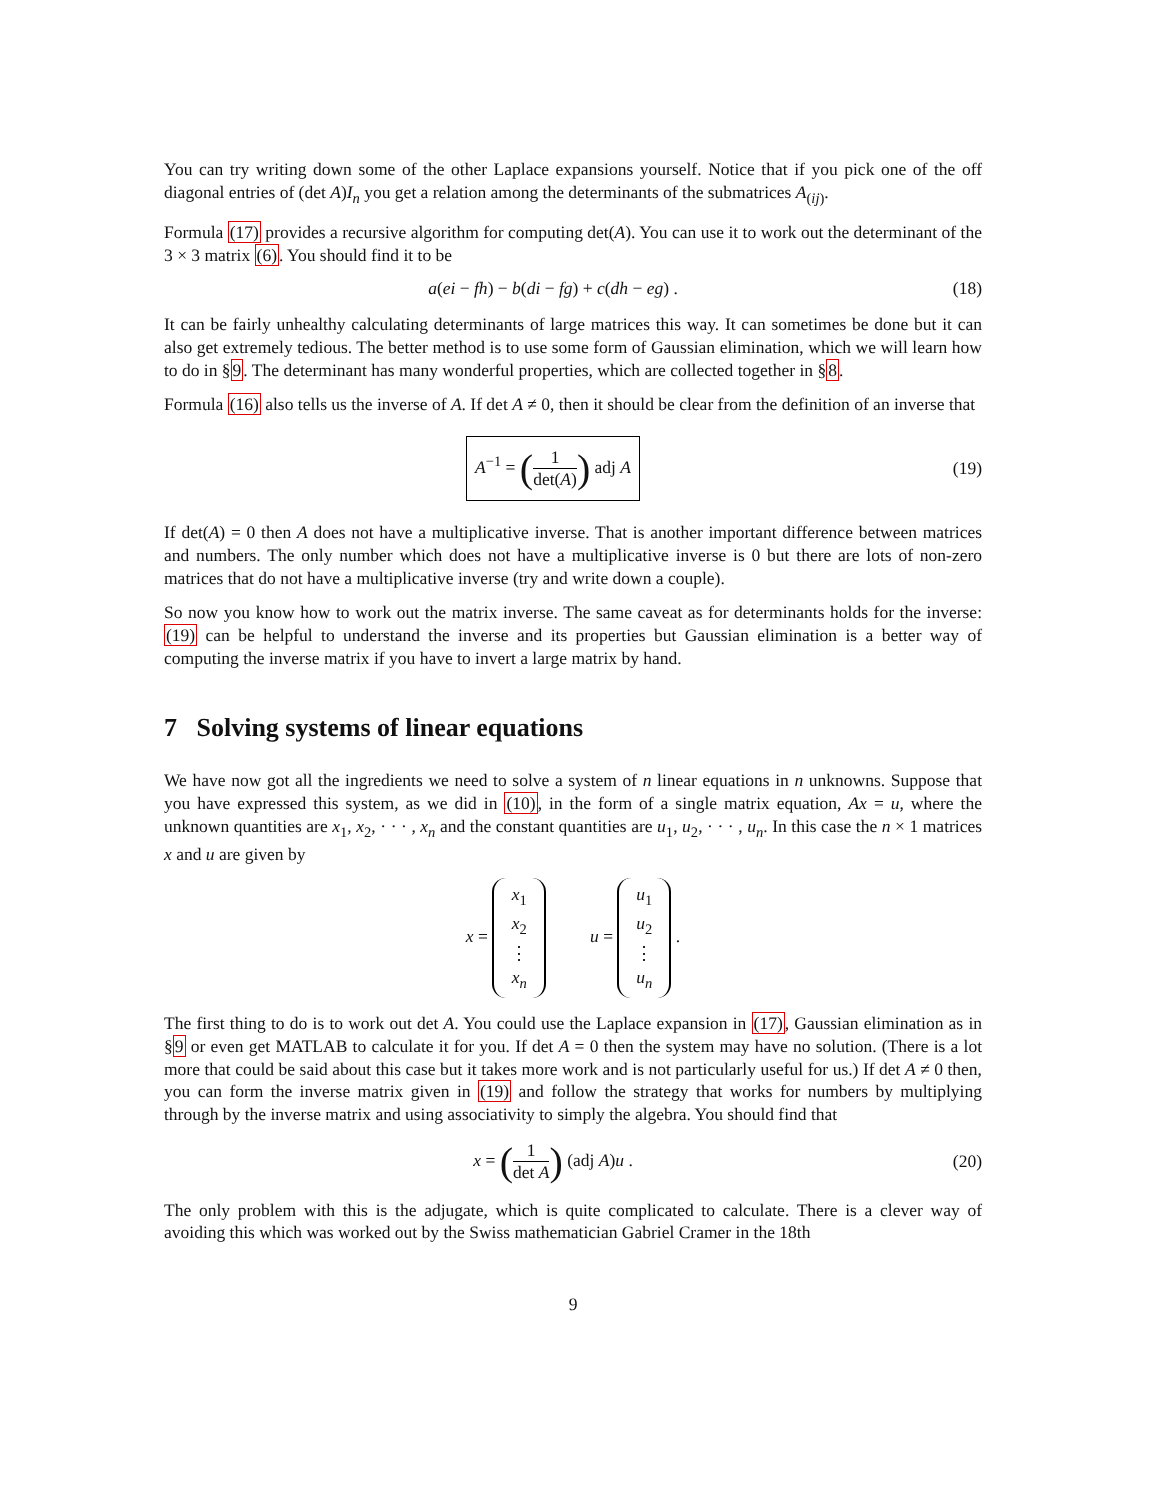You can try writing down some of the other Laplace expansions yourself. Notice that if you pick one of the off diagonal entries of (det A)I<sub>n</sub> you get a relation among the determinants of the submatrices A<sub>(ij)</sub>.
Formula (17) provides a recursive algorithm for computing det(A). You can use it to work out the determinant of the 3 × 3 matrix (6). You should find it to be
a(ei − fh) − b(di − fg) + c(dh − eg) .
(18)
It can be fairly unhealthy calculating determinants of large matrices this way. It can sometimes be done but it can also get extremely tedious. The better method is to use some form of Gaussian elimination, which we will learn how to do in §9. The determinant has many wonderful properties, which are collected together in §8.
Formula (16) also tells us the inverse of A. If det A ≠ 0, then it should be clear from the definition of an inverse that
A<sup>−1</sup> = (1 det(A)) adj A
(19)
If det(A) = 0 then A does not have a multiplicative inverse. That is another important difference between matrices and numbers. The only number which does not have a multiplicative inverse is 0 but there are lots of non-zero matrices that do not have a multiplicative inverse (try and write down a couple).
So now you know how to work out the matrix inverse. The same caveat as for determinants holds for the inverse: (19) can be helpful to understand the inverse and its properties but Gaussian elimination is a better way of computing the inverse matrix if you have to invert a large matrix by hand.
7 Solving systems of linear equations
We have now got all the ingredients we need to solve a system of n linear equations in n unknowns. Suppose that you have expressed this system, as we did in (10), in the form of a single matrix equation, Ax = u, where the unknown quantities are x<sub>1</sub>, x<sub>2</sub>, · · · , x<sub>n</sub> and the constant quantities are u<sub>1</sub>, u<sub>2</sub>, · · · , u<sub>n</sub>. In this case the n × 1 matrices x and u are given by
x = x<sub>1</sub>
x<sub>2</sub>
⋮
x<sub>n</sub> u = u<sub>1</sub>
u<sub>2</sub>
⋮
u<sub>n</sub> .
The first thing to do is to work out det A. You could use the Laplace expansion in (17), Gaussian elimination as in §9 or even get MATLAB to calculate it for you. If det A = 0 then the system may have no solution. (There is a lot more that could be said about this case but it takes more work and is not particularly useful for us.) If det A ≠ 0 then, you can form the inverse matrix given in (19) and follow the strategy that works for numbers by multiplying through by the inverse matrix and using associativity to simply the algebra. You should find that
x = (1 det A) (adj A)u .
(20)
The only problem with this is the adjugate, which is quite complicated to calculate. There is a clever way of avoiding this which was worked out by the Swiss mathematician Gabriel Cramer in the 18th
9